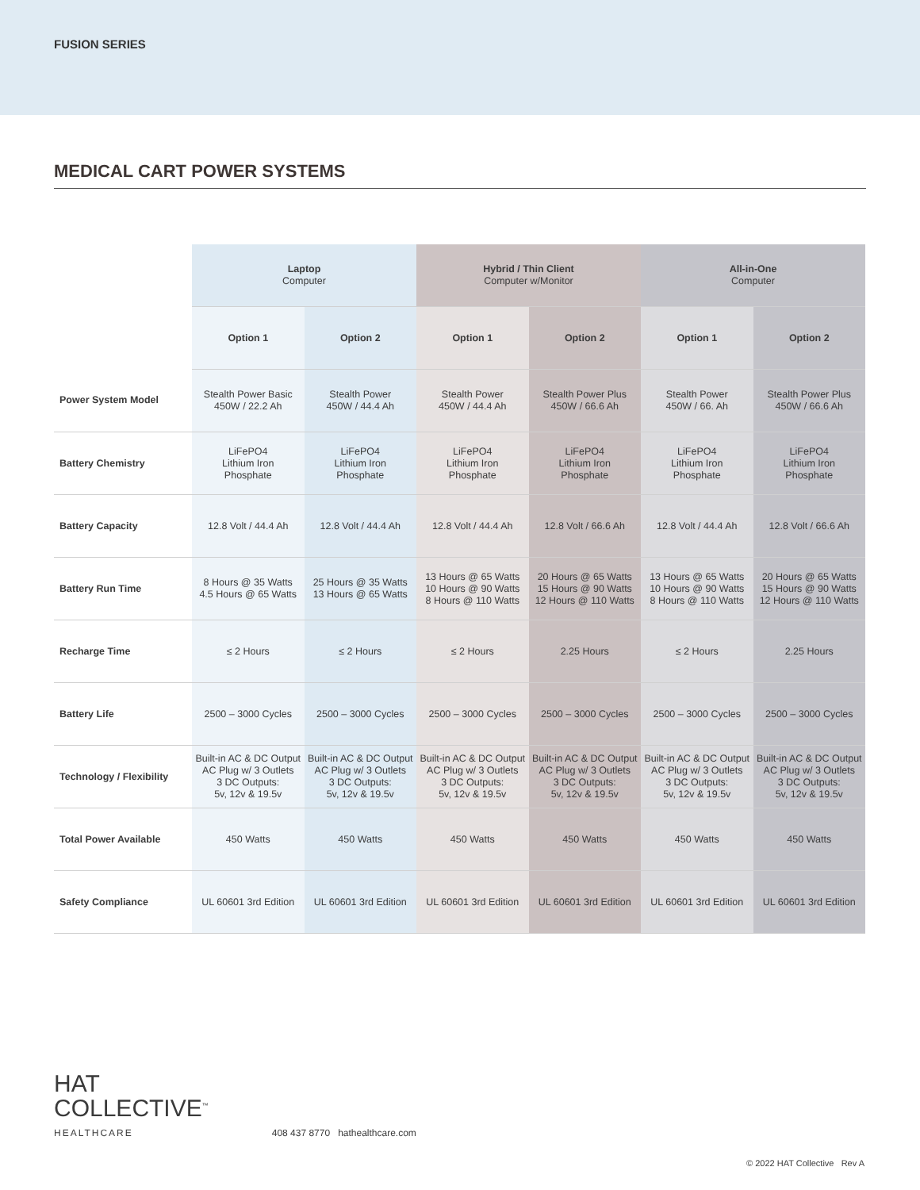FUSION SERIES
MEDICAL CART POWER SYSTEMS
| | Laptop Computer | | Hybrid / Thin Client Computer w/Monitor | | All-in-One Computer | |
| | Option 1 | Option 2 | Option 1 | Option 2 | Option 1 | Option 2 |
| Power System Model | Stealth Power Basic 450W / 22.2 Ah | Stealth Power 450W / 44.4 Ah | Stealth Power 450W / 44.4 Ah | Stealth Power Plus 450W / 66.6 Ah | Stealth Power 450W / 66. Ah | Stealth Power Plus 450W / 66.6 Ah |
| Battery Chemistry | LiFePO4 Lithium Iron Phosphate | LiFePO4 Lithium Iron Phosphate | LiFePO4 Lithium Iron Phosphate | LiFePO4 Lithium Iron Phosphate | LiFePO4 Lithium Iron Phosphate | LiFePO4 Lithium Iron Phosphate |
| Battery Capacity | 12.8 Volt / 44.4 Ah | 12.8 Volt / 44.4 Ah | 12.8 Volt / 44.4 Ah | 12.8 Volt / 66.6 Ah | 12.8 Volt / 44.4 Ah | 12.8 Volt / 66.6 Ah |
| Battery Run Time | 8 Hours @ 35 Watts 4.5 Hours @ 65 Watts | 25 Hours @ 35 Watts 13 Hours @ 65 Watts | 13 Hours @ 65 Watts 10 Hours @ 90 Watts 8 Hours @ 110 Watts | 20 Hours @ 65 Watts 15 Hours @ 90 Watts 12 Hours @ 110 Watts | 13 Hours @ 65 Watts 10 Hours @ 90 Watts 8 Hours @ 110 Watts | 20 Hours @ 65 Watts 15 Hours @ 90 Watts 12 Hours @ 110 Watts |
| Recharge Time | ≤ 2 Hours | ≤ 2 Hours | ≤ 2 Hours | 2.25 Hours | ≤ 2 Hours | 2.25 Hours |
| Battery Life | 2500 – 3000 Cycles | 2500 – 3000 Cycles | 2500 – 3000 Cycles | 2500 – 3000 Cycles | 2500 – 3000 Cycles | 2500 – 3000 Cycles |
| Technology / Flexibility | Built-in AC & DC Output AC Plug w/ 3 Outlets 3 DC Outputs: 5v, 12v & 19.5v | Built-in AC & DC Output AC Plug w/ 3 Outlets 3 DC Outputs: 5v, 12v & 19.5v | Built-in AC & DC Output AC Plug w/ 3 Outlets 3 DC Outputs: 5v, 12v & 19.5v | Built-in AC & DC Output AC Plug w/ 3 Outlets 3 DC Outputs: 5v, 12v & 19.5v | Built-in AC & DC Output AC Plug w/ 3 Outlets 3 DC Outputs: 5v, 12v & 19.5v | Built-in AC & DC Output AC Plug w/ 3 Outlets 3 DC Outputs: 5v, 12v & 19.5v |
| Total Power Available | 450 Watts | 450 Watts | 450 Watts | 450 Watts | 450 Watts | 450 Watts |
| Safety Compliance | UL 60601 3rd Edition | UL 60601 3rd Edition | UL 60601 3rd Edition | UL 60601 3rd Edition | UL 60601 3rd Edition | UL 60601 3rd Edition |
HAT
COLLECTIVE<sup>™</sup>
HEALTHCARE
408 437 8770 hathealthcare.com
© 2022 HAT Collective Rev A